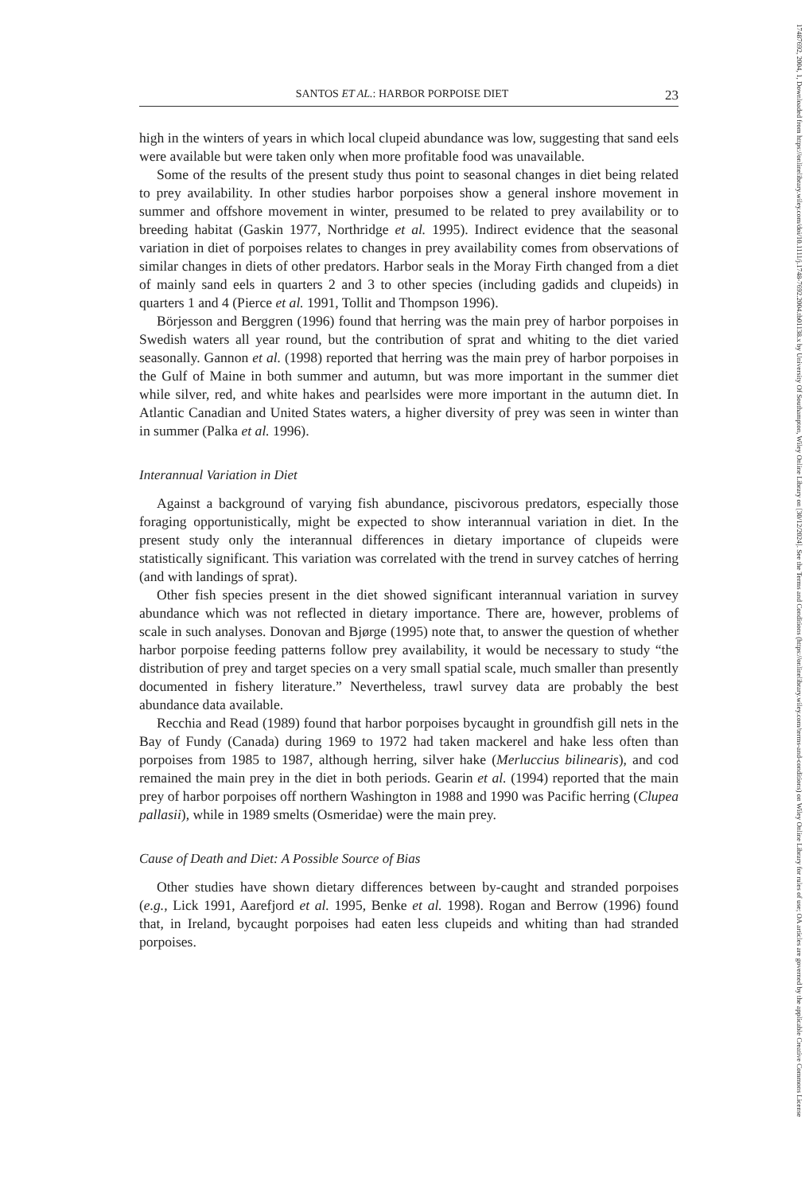17487692, 2004, 1, Downloaded from https://onlinelibrary.wiley.com/doi/10.1111/j.1748-7692.2004.tb01138.x by University Of Southampton, Wiley Online Library on [30/12/2024]. See the Terms and Conditions (https://onlinelibrary.wiley.com/terms-and-conditions) on Wiley Online Library for rules of use; OA articles are governed by the applicable Creative Commons License
SANTOS ET AL.: HARBOR PORPOISE DIET 23
high in the winters of years in which local clupeid abundance was low, suggesting that sand eels were available but were taken only when more profitable food was unavailable.
Some of the results of the present study thus point to seasonal changes in diet being related to prey availability. In other studies harbor porpoises show a general inshore movement in summer and offshore movement in winter, presumed to be related to prey availability or to breeding habitat (Gaskin 1977, Northridge et al. 1995). Indirect evidence that the seasonal variation in diet of porpoises relates to changes in prey availability comes from observations of similar changes in diets of other predators. Harbor seals in the Moray Firth changed from a diet of mainly sand eels in quarters 2 and 3 to other species (including gadids and clupeids) in quarters 1 and 4 (Pierce et al. 1991, Tollit and Thompson 1996).
Börjesson and Berggren (1996) found that herring was the main prey of harbor porpoises in Swedish waters all year round, but the contribution of sprat and whiting to the diet varied seasonally. Gannon et al. (1998) reported that herring was the main prey of harbor porpoises in the Gulf of Maine in both summer and autumn, but was more important in the summer diet while silver, red, and white hakes and pearlsides were more important in the autumn diet. In Atlantic Canadian and United States waters, a higher diversity of prey was seen in winter than in summer (Palka et al. 1996).
Interannual Variation in Diet
Against a background of varying fish abundance, piscivorous predators, especially those foraging opportunistically, might be expected to show interannual variation in diet. In the present study only the interannual differences in dietary importance of clupeids were statistically significant. This variation was correlated with the trend in survey catches of herring (and with landings of sprat).
Other fish species present in the diet showed significant interannual variation in survey abundance which was not reflected in dietary importance. There are, however, problems of scale in such analyses. Donovan and Bjørge (1995) note that, to answer the question of whether harbor porpoise feeding patterns follow prey availability, it would be necessary to study “the distribution of prey and target species on a very small spatial scale, much smaller than presently documented in fishery literature.” Nevertheless, trawl survey data are probably the best abundance data available.
Recchia and Read (1989) found that harbor porpoises bycaught in groundfish gill nets in the Bay of Fundy (Canada) during 1969 to 1972 had taken mackerel and hake less often than porpoises from 1985 to 1987, although herring, silver hake (Merluccius bilinearis), and cod remained the main prey in the diet in both periods. Gearin et al. (1994) reported that the main prey of harbor porpoises off northern Washington in 1988 and 1990 was Pacific herring (Clupea pallasii), while in 1989 smelts (Osmeridae) were the main prey.
Cause of Death and Diet: A Possible Source of Bias
Other studies have shown dietary differences between by-caught and stranded porpoises (e.g., Lick 1991, Aarefjord et al. 1995, Benke et al. 1998). Rogan and Berrow (1996) found that, in Ireland, bycaught porpoises had eaten less clupeids and whiting than had stranded porpoises.